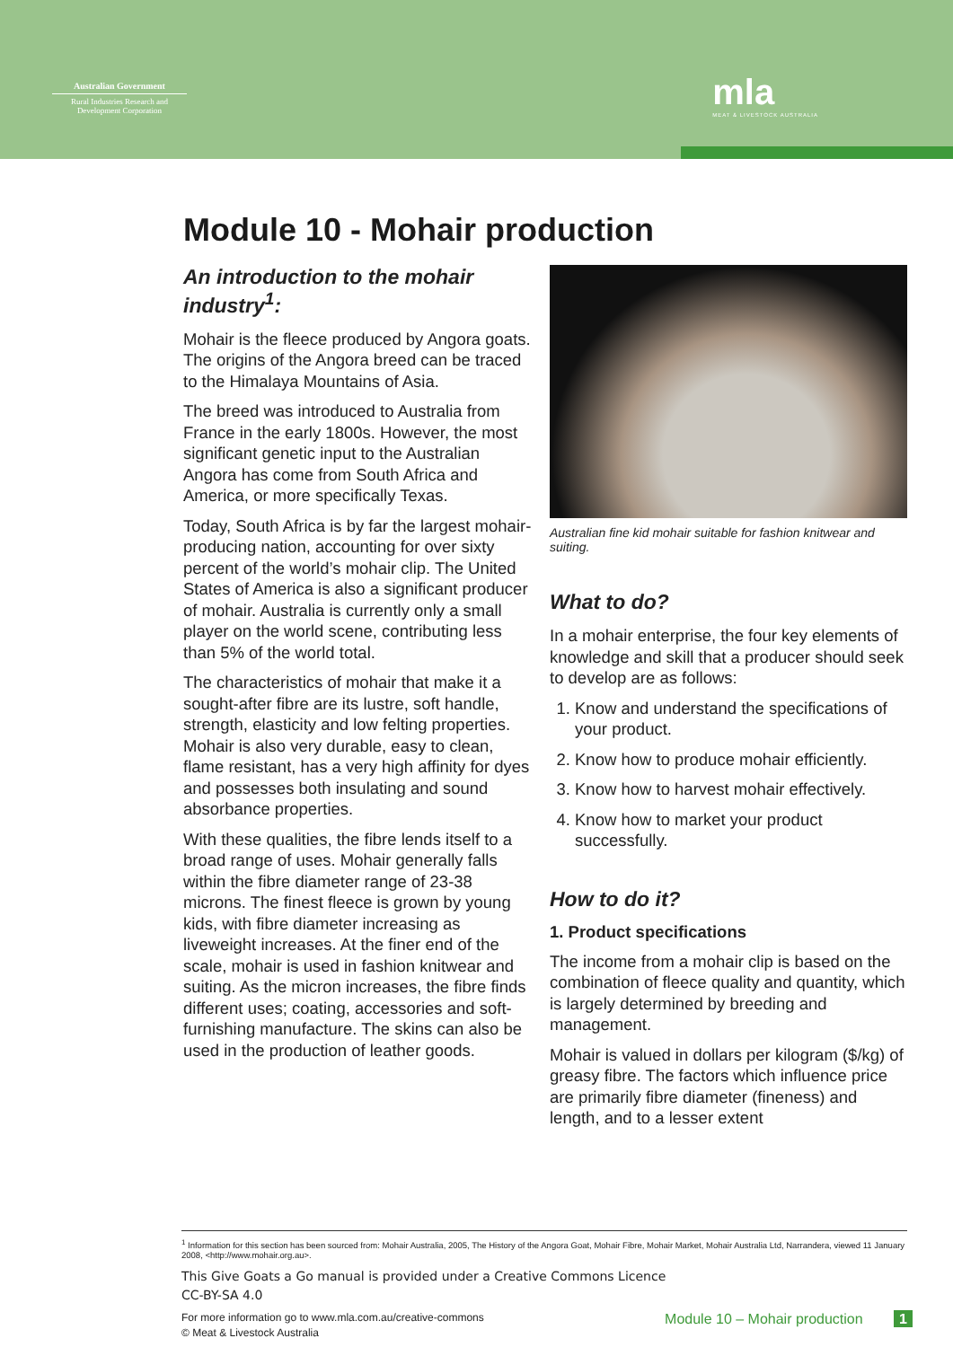Australian Government
Rural Industries Research and Development Corporation
mla
MEAT & LIVESTOCK AUSTRALIA
Module 10 - Mohair production
An introduction to the mohair industry<sup>1</sup>:
Mohair is the fleece produced by Angora goats. The origins of the Angora breed can be traced to the Himalaya Mountains of Asia.
The breed was introduced to Australia from France in the early 1800s. However, the most significant genetic input to the Australian Angora has come from South Africa and America, or more specifically Texas.
Today, South Africa is by far the largest mohair-producing nation, accounting for over sixty percent of the world’s mohair clip. The United States of America is also a significant producer of mohair. Australia is currently only a small player on the world scene, contributing less than 5% of the world total.
The characteristics of mohair that make it a sought-after fibre are its lustre, soft handle, strength, elasticity and low felting properties. Mohair is also very durable, easy to clean, flame resistant, has a very high affinity for dyes and possesses both insulating and sound absorbance properties.
With these qualities, the fibre lends itself to a broad range of uses. Mohair generally falls within the fibre diameter range of 23-38 microns. The finest fleece is grown by young kids, with fibre diameter increasing as liveweight increases. At the finer end of the scale, mohair is used in fashion knitwear and suiting. As the micron increases, the fibre finds different uses; coating, accessories and soft-furnishing manufacture. The skins can also be used in the production of leather goods.
Australian fine kid mohair suitable for fashion knitwear and suiting.
What to do?
In a mohair enterprise, the four key elements of knowledge and skill that a producer should seek to develop are as follows:
1. Know and understand the specifications of your product.
2. Know how to produce mohair efficiently.
3. Know how to harvest mohair effectively.
4. Know how to market your product successfully.
How to do it?
1. Product specifications
The income from a mohair clip is based on the combination of fleece quality and quantity, which is largely determined by breeding and management.
Mohair is valued in dollars per kilogram ($/kg) of greasy fibre. The factors which influence price are primarily fibre diameter (fineness) and length, and to a lesser extent
<sup>1</sup> Information for this section has been sourced from: Mohair Australia, 2005, The History of the Angora Goat, Mohair Fibre, Mohair Market, Mohair Australia Ltd, Narrandera, viewed 11 January 2008, <http://www.mohair.org.au>.
This Give Goats a Go manual is provided under a Creative Commons Licence
CC-BY-SA 4.0
For more information go to www.mla.com.au/creative-commons
© Meat & Livestock Australia
Module 10 – Mohair production 1